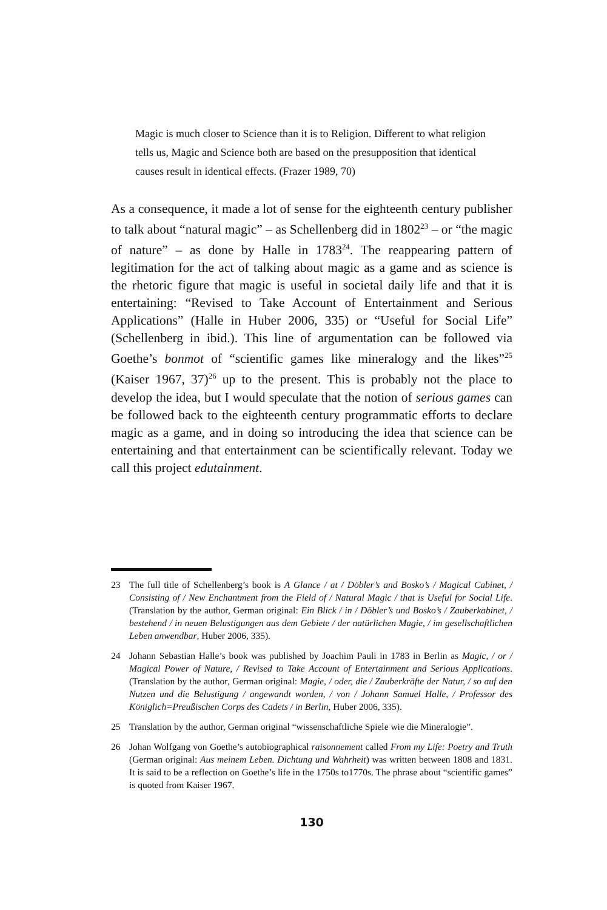Magic is much closer to Science than it is to Religion. Different to what religion tells us, Magic and Science both are based on the presupposition that identical causes result in identical effects. (Frazer 1989, 70)
As a consequence, it made a lot of sense for the eighteenth century publisher to talk about “natural magic” – as Schellenberg did in 1802<sup>23</sup> – or “the magic of nature” – as done by Halle in 1783<sup>24</sup>. The reappearing pattern of legitimation for the act of talking about magic as a game and as science is the rhetoric figure that magic is useful in societal daily life and that it is entertaining: “Revised to Take Account of Entertainment and Serious Applications” (Halle in Huber 2006, 335) or “Useful for Social Life” (Schellenberg in ibid.). This line of argumentation can be followed via Goethe’s bonmot of “scientific games like mineralogy and the likes”<sup>25</sup> (Kaiser 1967, 37)<sup>26</sup> up to the present. This is probably not the place to develop the idea, but I would speculate that the notion of serious games can be followed back to the eighteenth century programmatic efforts to declare magic as a game, and in doing so introducing the idea that science can be entertaining and that entertainment can be scientifically relevant. Today we call this project edutainment.
23 The full title of Schellenberg’s book is A Glance / at / Döbler’s and Bosko’s / Magical Cabinet, / Consisting of / New Enchantment from the Field of / Natural Magic / that is Useful for Social Life. (Translation by the author, German original: Ein Blick / in / Döbler’s und Bosko’s / Zauberkabinet, / bestehend / in neuen Belustigungen aus dem Gebiete / der natürlichen Magie, / im gesellschaftlichen Leben anwendbar, Huber 2006, 335).
24 Johann Sebastian Halle’s book was published by Joachim Pauli in 1783 in Berlin as Magic, / or / Magical Power of Nature, / Revised to Take Account of Entertainment and Serious Applications. (Translation by the author, German original: Magie, / oder, die / Zauberkräfte der Natur, / so auf den Nutzen und die Belustigung / angewandt worden, / von / Johann Samuel Halle, / Professor des Königlich=Preußischen Corps des Cadets / in Berlin, Huber 2006, 335).
25 Translation by the author, German original “wissenschaftliche Spiele wie die Mineralogie”.
26 Johan Wolfgang von Goethe’s autobiographical raisonnement called From my Life: Poetry and Truth (German original: Aus meinem Leben. Dichtung und Wahrheit) was written between 1808 and 1831. It is said to be a reflection on Goethe’s life in the 1750s to1770s. The phrase about “scientific games” is quoted from Kaiser 1967.
130